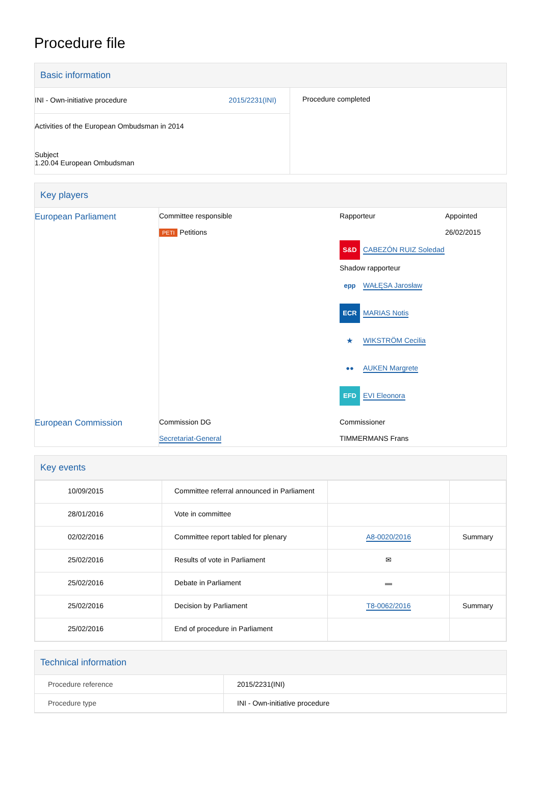Procedure file
Basic information
| INI - Own-initiative procedure 2015/2231(INI) Activities of the European Ombudsman in 2014 Subject 1.20.04 European Ombudsman | Procedure completed |
Key players
| European Parliament | Committee responsible PETI Petitions | Rapporteur S&D CABEZÓN RUIZ Soledad Shadow rapporteur epp WAŁĘSA Jarosław ECR MARIAS Notis ★ WIKSTRÖM Cecilia ●● AUKEN Margrete EFD EVI Eleonora | Appointed 26/02/2015 |
| European Commission | Commission DG Secretariat-General | Commissioner TIMMERMANS Frans | |
Key events
| 10/09/2015 | Committee referral announced in Parliament | | |
| 28/01/2016 | Vote in committee | | |
| 02/02/2016 | Committee report tabled for plenary | A8-0020/2016 | Summary |
| 25/02/2016 | Results of vote in Parliament | ✉ | |
| 25/02/2016 | Debate in Parliament | ▬ | |
| 25/02/2016 | Decision by Parliament | T8-0062/2016 | Summary |
| 25/02/2016 | End of procedure in Parliament | | |
Technical information
| Procedure reference | 2015/2231(INI) |
| Procedure type | INI - Own-initiative procedure |